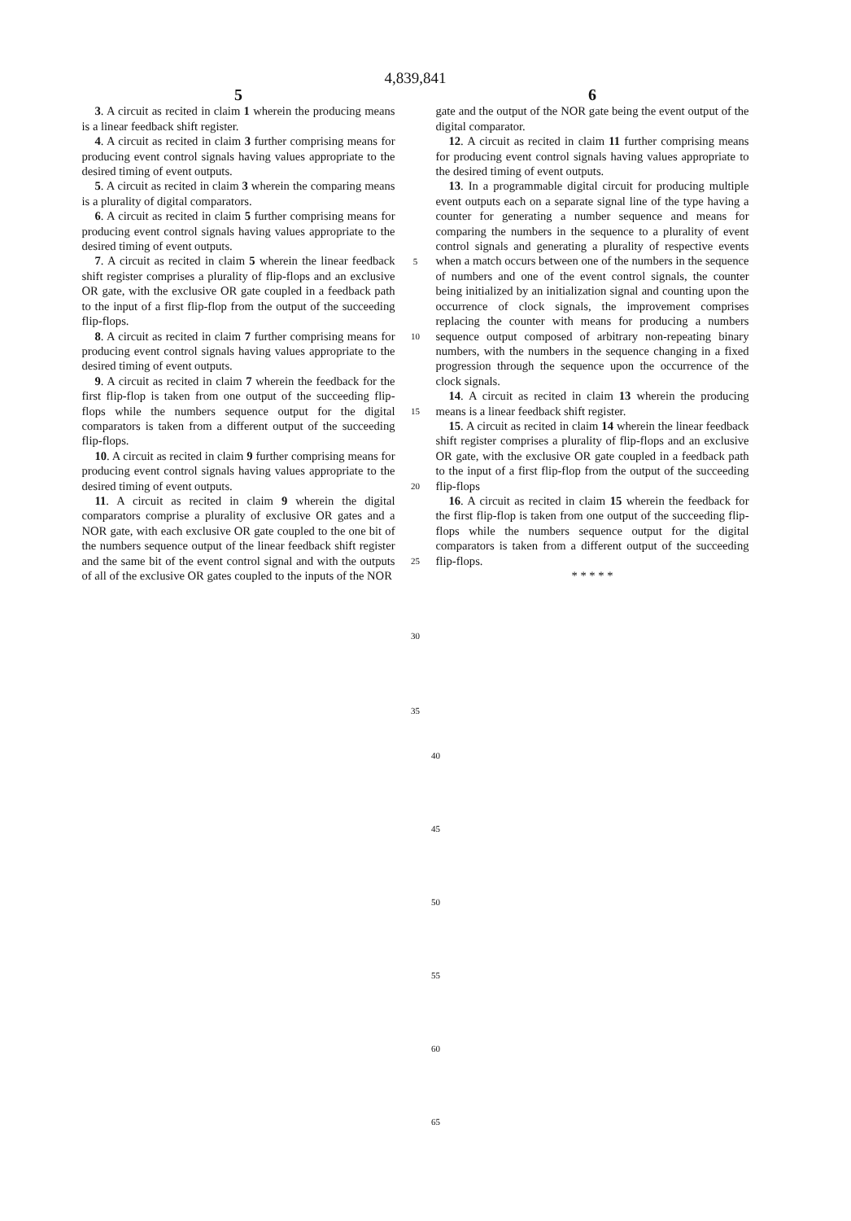4,839,841
5
3. A circuit as recited in claim 1 wherein the producing means is a linear feedback shift register.
4. A circuit as recited in claim 3 further comprising means for producing event control signals having values appropriate to the desired timing of event outputs.
5. A circuit as recited in claim 3 wherein the comparing means is a plurality of digital comparators.
6. A circuit as recited in claim 5 further comprising means for producing event control signals having values appropriate to the desired timing of event outputs.
7. A circuit as recited in claim 5 wherein the linear feedback shift register comprises a plurality of flip-flops and an exclusive OR gate, with the exclusive OR gate coupled in a feedback path to the input of a first flip-flop from the output of the succeeding flip-flops.
8. A circuit as recited in claim 7 further comprising means for producing event control signals having values appropriate to the desired timing of event outputs.
9. A circuit as recited in claim 7 wherein the feedback for the first flip-flop is taken from one output of the succeeding flip-flops while the numbers sequence output for the digital comparators is taken from a different output of the succeeding flip-flops.
10. A circuit as recited in claim 9 further comprising means for producing event control signals having values appropriate to the desired timing of event outputs.
11. A circuit as recited in claim 9 wherein the digital comparators comprise a plurality of exclusive OR gates and a NOR gate, with each exclusive OR gate coupled to the one bit of the numbers sequence output of the linear feedback shift register and the same bit of the event control signal and with the outputs of all of the exclusive OR gates coupled to the inputs of the NOR
5
10
15
20
25
30
35
6
gate and the output of the NOR gate being the event output of the digital comparator.
12. A circuit as recited in claim 11 further comprising means for producing event control signals having values appropriate to the desired timing of event outputs.
13. In a programmable digital circuit for producing multiple event outputs each on a separate signal line of the type having a counter for generating a number sequence and means for comparing the numbers in the sequence to a plurality of event control signals and generating a plurality of respective events when a match occurs between one of the numbers in the sequence of numbers and one of the event control signals, the counter being initialized by an initialization signal and counting upon the occurrence of clock signals, the improvement comprises replacing the counter with means for producing a numbers sequence output composed of arbitrary non-repeating binary numbers, with the numbers in the sequence changing in a fixed progression through the sequence upon the occurrence of the clock signals.
14. A circuit as recited in claim 13 wherein the producing means is a linear feedback shift register.
15. A circuit as recited in claim 14 wherein the linear feedback shift register comprises a plurality of flip-flops and an exclusive OR gate, with the exclusive OR gate coupled in a feedback path to the input of a first flip-flop from the output of the succeeding flip-flops
16. A circuit as recited in claim 15 wherein the feedback for the first flip-flop is taken from one output of the succeeding flip-flops while the numbers sequence output for the digital comparators is taken from a different output of the succeeding flip-flops.
* * * * *
40
45
50
55
60
65